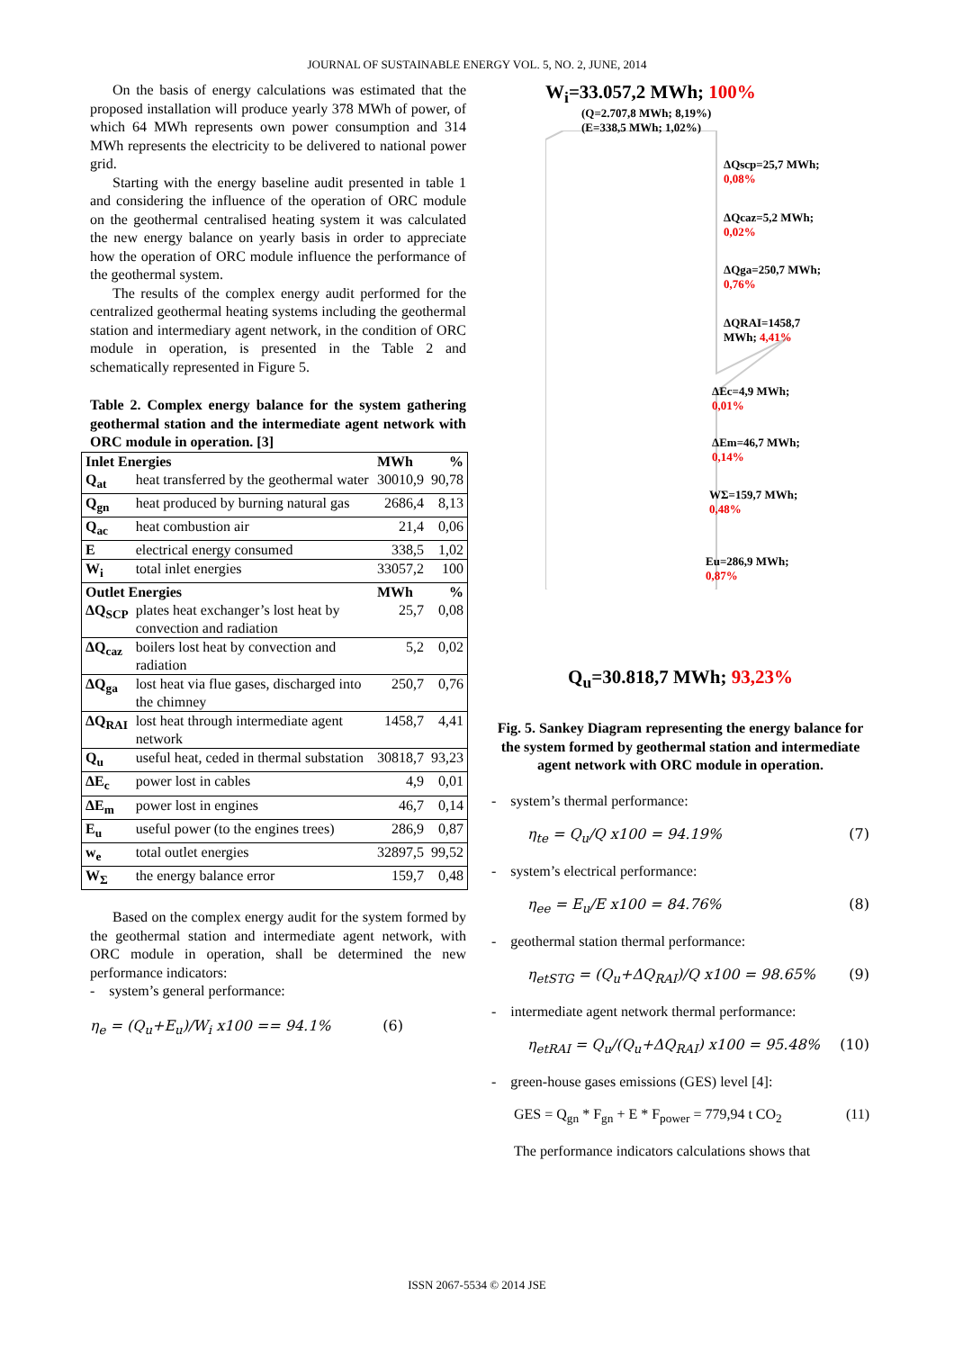JOURNAL OF SUSTAINABLE ENERGY VOL. 5, NO. 2, JUNE, 2014
On the basis of energy calculations was estimated that the proposed installation will produce yearly 378 MWh of power, of which 64 MWh represents own power consumption and 314 MWh represents the electricity to be delivered to national power grid.
Starting with the energy baseline audit presented in table 1 and considering the influence of the operation of ORC module on the geothermal centralised heating system it was calculated the new energy balance on yearly basis in order to appreciate how the operation of ORC module influence the performance of the geothermal system.
The results of the complex energy audit performed for the centralized geothermal heating systems including the geothermal station and intermediary agent network, in the condition of ORC module in operation, is presented in the Table 2 and schematically represented in Figure 5.
Table 2. Complex energy balance for the system gathering geothermal station and the intermediate agent network with ORC module in operation. [3]
| Inlet Energies | | MWh | % |
| --- | --- | --- | --- |
| Q<sub>at</sub> | heat transferred by the geothermal water | 30010,9 | 90,78 |
| Q<sub>gn</sub> | heat produced by burning natural gas | 2686,4 | 8,13 |
| Q<sub>ac</sub> | heat combustion air | 21,4 | 0,06 |
| E | electrical energy consumed | 338,5 | 1,02 |
| W<sub>i</sub> | total inlet energies | 33057,2 | 100 |
| Outlet Energies | | MWh | % |
| ΔQ<sub>SCP</sub> | plates heat exchanger’s lost heat by convection and radiation | 25,7 | 0,08 |
| ΔQ<sub>caz</sub> | boilers lost heat by convection and radiation | 5,2 | 0,02 |
| ΔQ<sub>ga</sub> | lost heat via flue gases, discharged into the chimney | 250,7 | 0,76 |
| ΔQ<sub>RAI</sub> | lost heat through intermediate agent network | 1458,7 | 4,41 |
| Q<sub>u</sub> | useful heat, ceded in thermal substation | 30818,7 | 93,23 |
| ΔE<sub>c</sub> | power lost in cables | 4,9 | 0,01 |
| ΔE<sub>m</sub> | power lost in engines | 46,7 | 0,14 |
| E<sub>u</sub> | useful power (to the engines trees) | 286,9 | 0,87 |
| w<sub>e</sub> | total outlet energies | 32897,5 | 99,52 |
| W<sub>Σ</sub> | the energy balance error | 159,7 | 0,48 |
Based on the complex energy audit for the system formed by the geothermal station and intermediate agent network, with ORC module in operation, shall be determined the new performance indicators:
- system’s general performance:
η<sub>e</sub> = (Q<sub>u</sub>+E<sub>u</sub>)/W<sub>i</sub> x100 == 94.1% (6)
W<sub>i</sub>=33.057,2 MWh; 100%
(Q=2.707,8 MWh; 8,19%)
(E=338,5 MWh; 1,02%)
ΔQscp=25,7 MWh;
0,08%
ΔQcaz=5,2 MWh;
0,02%
ΔQga=250,7 MWh;
0,76%
ΔQRAI=1458,7
MWh; 4,41%
ΔEc=4,9 MWh;
0,01%
ΔEm=46,7 MWh;
0,14%
WΣ=159,7 MWh;
0,48%
Eu=286,9 MWh;
0,87%
Q<sub>u</sub>=30.818,7 MWh; 93,23%
Fig. 5. Sankey Diagram representing the energy balance for the system formed by geothermal station and intermediate agent network with ORC module in operation.
- system’s thermal performance:
η<sub>te</sub> = Q<sub>u</sub>/Q x100 = 94.19% (7)
- system’s electrical performance:
η<sub>ee</sub> = E<sub>u</sub>/E x100 = 84.76% (8)
- geothermal station thermal performance:
η<sub>etSTG</sub> = (Q<sub>u</sub>+ΔQ<sub>RAI</sub>)/Q x100 = 98.65% (9)
- intermediate agent network thermal performance:
η<sub>etRAI</sub> = Q<sub>u</sub>/(Q<sub>u</sub>+ΔQ<sub>RAI</sub>) x100 = 95.48% (10)
- green-house gases emissions (GES) level [4]:
GES = Q<sub>gn</sub> * F<sub>gn</sub> + E * F<sub>power</sub> = 779,94 t CO<sub>2</sub> (11)
The performance indicators calculations shows that
ISSN 2067-5534 © 2014 JSE